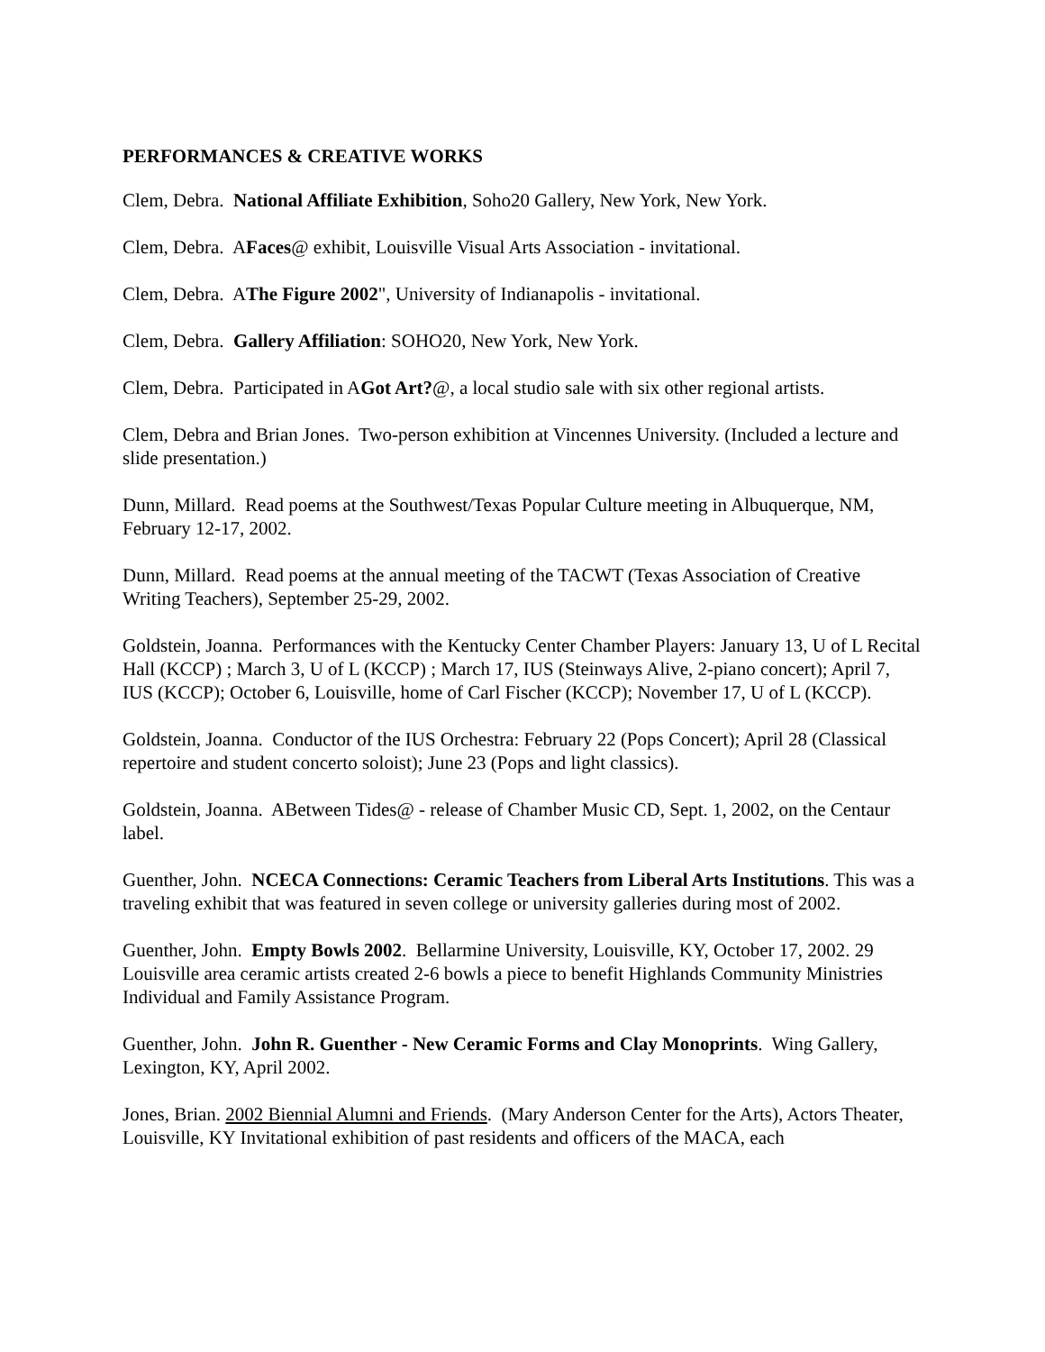PERFORMANCES & CREATIVE WORKS
Clem, Debra. National Affiliate Exhibition, Soho20 Gallery, New York, New York.
Clem, Debra. AFaces@ exhibit, Louisville Visual Arts Association - invitational.
Clem, Debra. AThe Figure 2002", University of Indianapolis - invitational.
Clem, Debra. Gallery Affiliation: SOHO20, New York, New York.
Clem, Debra. Participated in AGot Art?@, a local studio sale with six other regional artists.
Clem, Debra and Brian Jones. Two-person exhibition at Vincennes University. (Included a lecture and slide presentation.)
Dunn, Millard. Read poems at the Southwest/Texas Popular Culture meeting in Albuquerque, NM, February 12-17, 2002.
Dunn, Millard. Read poems at the annual meeting of the TACWT (Texas Association of Creative Writing Teachers), September 25-29, 2002.
Goldstein, Joanna. Performances with the Kentucky Center Chamber Players: January 13, U of L Recital Hall (KCCP) ; March 3, U of L (KCCP) ; March 17, IUS (Steinways Alive, 2-piano concert); April 7, IUS (KCCP); October 6, Louisville, home of Carl Fischer (KCCP); November 17, U of L (KCCP).
Goldstein, Joanna. Conductor of the IUS Orchestra: February 22 (Pops Concert); April 28 (Classical repertoire and student concerto soloist); June 23 (Pops and light classics).
Goldstein, Joanna. ABetween Tides@ - release of Chamber Music CD, Sept. 1, 2002, on the Centaur label.
Guenther, John. NCECA Connections: Ceramic Teachers from Liberal Arts Institutions. This was a traveling exhibit that was featured in seven college or university galleries during most of 2002.
Guenther, John. Empty Bowls 2002. Bellarmine University, Louisville, KY, October 17, 2002. 29 Louisville area ceramic artists created 2-6 bowls a piece to benefit Highlands Community Ministries Individual and Family Assistance Program.
Guenther, John. John R. Guenther - New Ceramic Forms and Clay Monoprints. Wing Gallery, Lexington, KY, April 2002.
Jones, Brian. 2002 Biennial Alumni and Friends. (Mary Anderson Center for the Arts), Actors Theater, Louisville, KY Invitational exhibition of past residents and officers of the MACA, each